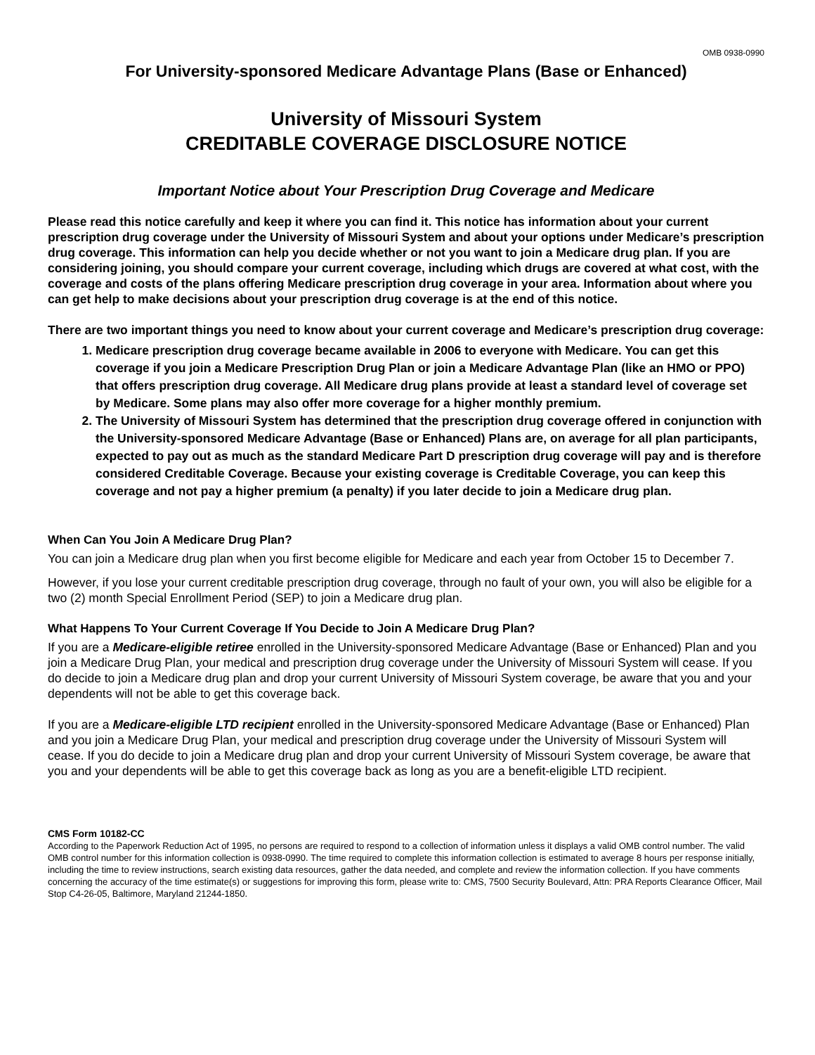OMB 0938-0990
For University-sponsored Medicare Advantage Plans (Base or Enhanced)
University of Missouri System
CREDITABLE COVERAGE DISCLOSURE NOTICE
Important Notice about Your Prescription Drug Coverage and Medicare
Please read this notice carefully and keep it where you can find it. This notice has information about your current prescription drug coverage under the University of Missouri System and about your options under Medicare’s prescription drug coverage. This information can help you decide whether or not you want to join a Medicare drug plan. If you are considering joining, you should compare your current coverage, including which drugs are covered at what cost, with the coverage and costs of the plans offering Medicare prescription drug coverage in your area. Information about where you can get help to make decisions about your prescription drug coverage is at the end of this notice.
There are two important things you need to know about your current coverage and Medicare’s prescription drug coverage:
1. Medicare prescription drug coverage became available in 2006 to everyone with Medicare. You can get this coverage if you join a Medicare Prescription Drug Plan or join a Medicare Advantage Plan (like an HMO or PPO) that offers prescription drug coverage. All Medicare drug plans provide at least a standard level of coverage set by Medicare. Some plans may also offer more coverage for a higher monthly premium.
2. The University of Missouri System has determined that the prescription drug coverage offered in conjunction with the University-sponsored Medicare Advantage (Base or Enhanced) Plans are, on average for all plan participants, expected to pay out as much as the standard Medicare Part D prescription drug coverage will pay and is therefore considered Creditable Coverage. Because your existing coverage is Creditable Coverage, you can keep this coverage and not pay a higher premium (a penalty) if you later decide to join a Medicare drug plan.
When Can You Join A Medicare Drug Plan?
You can join a Medicare drug plan when you first become eligible for Medicare and each year from October 15 to December 7.
However, if you lose your current creditable prescription drug coverage, through no fault of your own, you will also be eligible for a two (2) month Special Enrollment Period (SEP) to join a Medicare drug plan.
What Happens To Your Current Coverage If You Decide to Join A Medicare Drug Plan?
If you are a Medicare-eligible retiree enrolled in the University-sponsored Medicare Advantage (Base or Enhanced) Plan and you join a Medicare Drug Plan, your medical and prescription drug coverage under the University of Missouri System will cease. If you do decide to join a Medicare drug plan and drop your current University of Missouri System coverage, be aware that you and your dependents will not be able to get this coverage back.
If you are a Medicare-eligible LTD recipient enrolled in the University-sponsored Medicare Advantage (Base or Enhanced) Plan and you join a Medicare Drug Plan, your medical and prescription drug coverage under the University of Missouri System will cease. If you do decide to join a Medicare drug plan and drop your current University of Missouri System coverage, be aware that you and your dependents will be able to get this coverage back as long as you are a benefit-eligible LTD recipient.
CMS Form 10182-CC
According to the Paperwork Reduction Act of 1995, no persons are required to respond to a collection of information unless it displays a valid OMB control number. The valid OMB control number for this information collection is 0938-0990. The time required to complete this information collection is estimated to average 8 hours per response initially, including the time to review instructions, search existing data resources, gather the data needed, and complete and review the information collection. If you have comments concerning the accuracy of the time estimate(s) or suggestions for improving this form, please write to: CMS, 7500 Security Boulevard, Attn: PRA Reports Clearance Officer, Mail Stop C4-26-05, Baltimore, Maryland 21244-1850.